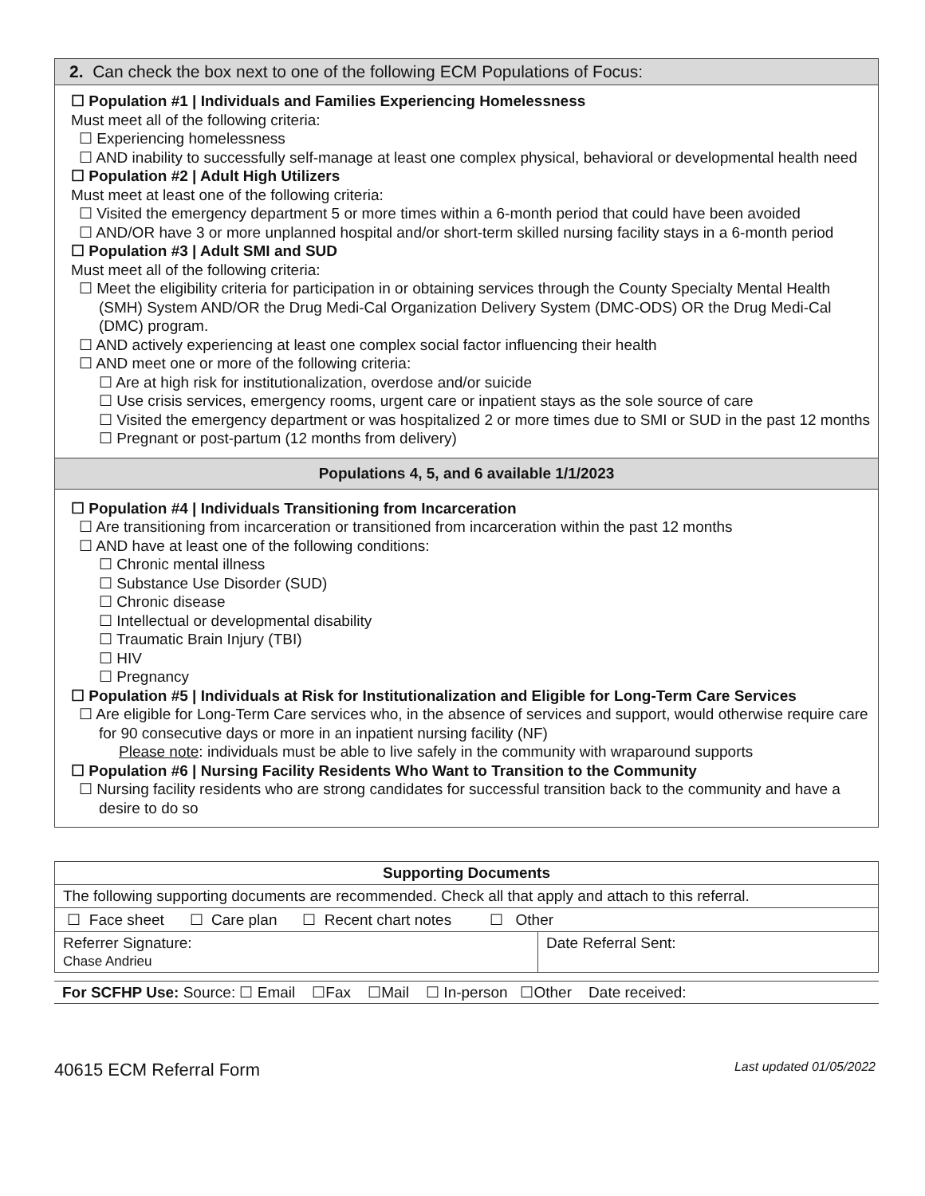2. Can check the box next to one of the following ECM Populations of Focus:
☐ Population #1 | Individuals and Families Experiencing Homelessness
Must meet all of the following criteria:
☐ Experiencing homelessness
☐ AND inability to successfully self-manage at least one complex physical, behavioral or developmental health need
☐ Population #2 | Adult High Utilizers
Must meet at least one of the following criteria:
☐ Visited the emergency department 5 or more times within a 6-month period that could have been avoided
☐ AND/OR have 3 or more unplanned hospital and/or short-term skilled nursing facility stays in a 6-month period
☐ Population #3 | Adult SMI and SUD
Must meet all of the following criteria:
☐ Meet the eligibility criteria for participation in or obtaining services through the County Specialty Mental Health (SMH) System AND/OR the Drug Medi-Cal Organization Delivery System (DMC-ODS) OR the Drug Medi-Cal (DMC) program.
☐ AND actively experiencing at least one complex social factor influencing their health
☐ AND meet one or more of the following criteria:
☐ Are at high risk for institutionalization, overdose and/or suicide
☐ Use crisis services, emergency rooms, urgent care or inpatient stays as the sole source of care
☐ Visited the emergency department or was hospitalized 2 or more times due to SMI or SUD in the past 12 months
☐ Pregnant or post-partum (12 months from delivery)
Populations 4, 5, and 6 available 1/1/2023
☐ Population #4 | Individuals Transitioning from Incarceration
☐ Are transitioning from incarceration or transitioned from incarceration within the past 12 months
☐ AND have at least one of the following conditions:
☐ Chronic mental illness
☐ Substance Use Disorder (SUD)
☐ Chronic disease
☐ Intellectual or developmental disability
☐ Traumatic Brain Injury (TBI)
☐ HIV
☐ Pregnancy
☐ Population #5 | Individuals at Risk for Institutionalization and Eligible for Long-Term Care Services
☐ Are eligible for Long-Term Care services who, in the absence of services and support, would otherwise require care for 90 consecutive days or more in an inpatient nursing facility (NF)
Please note: individuals must be able to live safely in the community with wraparound supports
☐ Population #6 | Nursing Facility Residents Who Want to Transition to the Community
☐ Nursing facility residents who are strong candidates for successful transition back to the community and have a desire to do so
| Supporting Documents | |
| The following supporting documents are recommended. Check all that apply and attach to this referral. | |
| ☐ Face sheet ☐ Care plan ☐ Recent chart notes ☐ Other | |
| Referrer Signature: Chase Andrieu | Date Referral Sent: |
For SCFHP Use: Source: ☐ Email ☐Fax ☐Mail ☐ In-person ☐Other Date received:
40615 ECM Referral Form Last updated 01/05/2022